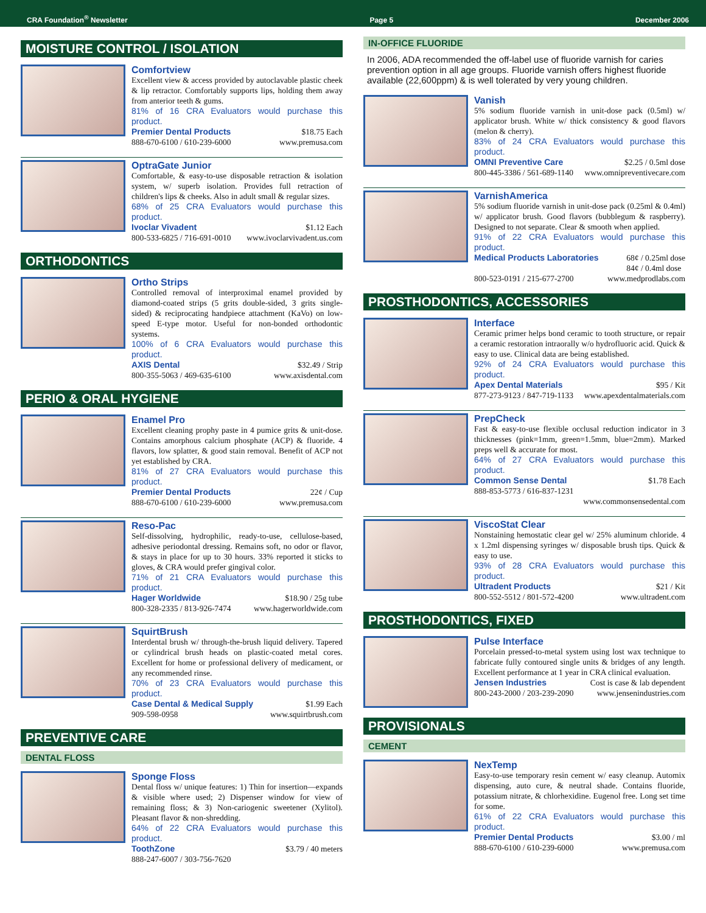CRA Foundation<sup>®</sup> Newsletter Page 5 December 2006
MOISTURE CONTROL / ISOLATION
Comfortview
Excellent view & access provided by autoclavable plastic cheek & lip retractor. Comfortably supports lips, holding them away from anterior teeth & gums.
81% of 16 CRA Evaluators would purchase this product.
Premier Dental Products $18.75 Each
888-670-6100 / 610-239-6000 www.premusa.com
OptraGate Junior
Comfortable, & easy-to-use disposable retraction & isolation system, w/ superb isolation. Provides full retraction of children's lips & cheeks. Also in adult small & regular sizes.
68% of 25 CRA Evaluators would purchase this product.
Ivoclar Vivadent $1.12 Each
800-533-6825 / 716-691-0010 www.ivoclarvivadent.us.com
ORTHODONTICS
Ortho Strips
Controlled removal of interproximal enamel provided by diamond-coated strips (5 grits double-sided, 3 grits single-sided) & reciprocating handpiece attachment (KaVo) on low-speed E-type motor. Useful for non-bonded orthodontic systems.
100% of 6 CRA Evaluators would purchase this product.
AXIS Dental $32.49 / Strip
800-355-5063 / 469-635-6100 www.axisdental.com
PERIO & ORAL HYGIENE
Enamel Pro
Excellent cleaning prophy paste in 4 pumice grits & unit-dose. Contains amorphous calcium phosphate (ACP) & fluoride. 4 flavors, low splatter, & good stain removal. Benefit of ACP not yet established by CRA.
81% of 27 CRA Evaluators would purchase this product.
Premier Dental Products 22¢ / Cup
888-670-6100 / 610-239-6000 www.premusa.com
Reso-Pac
Self-dissolving, hydrophilic, ready-to-use, cellulose-based, adhesive periodontal dressing. Remains soft, no odor or flavor, & stays in place for up to 30 hours. 33% reported it sticks to gloves, & CRA would prefer gingival color.
71% of 21 CRA Evaluators would purchase this product.
Hager Worldwide $18.90 / 25g tube
800-328-2335 / 813-926-7474 www.hagerworldwide.com
SquirtBrush
Interdental brush w/ through-the-brush liquid delivery. Tapered or cylindrical brush heads on plastic-coated metal cores. Excellent for home or professional delivery of medicament, or any recommended rinse.
70% of 23 CRA Evaluators would purchase this product.
Case Dental & Medical Supply $1.99 Each
909-598-0958 www.squirtbrush.com
PREVENTIVE CARE
DENTAL FLOSS
Sponge Floss
Dental floss w/ unique features: 1) Thin for insertion—expands & visible where used; 2) Dispenser window for view of remaining floss; & 3) Non-cariogenic sweetener (Xylitol). Pleasant flavor & non-shredding.
64% of 22 CRA Evaluators would purchase this product.
ToothZone $3.79 / 40 meters
888-247-6007 / 303-756-7620
IN-OFFICE FLUORIDE
In 2006, ADA recommended the off-label use of fluoride varnish for caries prevention option in all age groups. Fluoride varnish offers highest fluoride available (22,600ppm) & is well tolerated by very young children.
Vanish
5% sodium fluoride varnish in unit-dose pack (0.5ml) w/ applicator brush. White w/ thick consistency & good flavors (melon & cherry).
83% of 24 CRA Evaluators would purchase this product.
OMNI Preventive Care $2.25 / 0.5ml dose
800-445-3386 / 561-689-1140 www.omnipreventivecare.com
VarnishAmerica
5% sodium fluoride varnish in unit-dose pack (0.25ml & 0.4ml) w/ applicator brush. Good flavors (bubblegum & raspberry). Designed to not separate. Clear & smooth when applied.
91% of 22 CRA Evaluators would purchase this product.
Medical Products Laboratories 68¢ / 0.25ml dose
84¢ / 0.4ml dose
800-523-0191 / 215-677-2700 www.medprodlabs.com
PROSTHODONTICS, ACCESSORIES
Interface
Ceramic primer helps bond ceramic to tooth structure, or repair a ceramic restoration intraorally w/o hydrofluoric acid. Quick & easy to use. Clinical data are being established.
92% of 24 CRA Evaluators would purchase this product.
Apex Dental Materials $95 / Kit
877-273-9123 / 847-719-1133 www.apexdentalmaterials.com
PrepCheck
Fast & easy-to-use flexible occlusal reduction indicator in 3 thicknesses (pink=1mm, green=1.5mm, blue=2mm). Marked preps well & accurate for most.
64% of 27 CRA Evaluators would purchase this product.
Common Sense Dental $1.78 Each
888-853-5773 / 616-837-1231
www.commonsensedental.com
ViscoStat Clear
Nonstaining hemostatic clear gel w/ 25% aluminum chloride. 4 x 1.2ml dispensing syringes w/ disposable brush tips. Quick & easy to use.
93% of 28 CRA Evaluators would purchase this product.
Ultradent Products $21 / Kit
800-552-5512 / 801-572-4200 www.ultradent.com
PROSTHODONTICS, FIXED
Pulse Interface
Porcelain pressed-to-metal system using lost wax technique to fabricate fully contoured single units & bridges of any length. Excellent performance at 1 year in CRA clinical evaluation.
Jensen Industries Cost is case & lab dependent
800-243-2000 / 203-239-2090 www.jensenindustries.com
PROVISIONALS
CEMENT
NexTemp
Easy-to-use temporary resin cement w/ easy cleanup. Automix dispensing, auto cure, & neutral shade. Contains fluoride, potassium nitrate, & chlorhexidine. Eugenol free. Long set time for some.
61% of 22 CRA Evaluators would purchase this product.
Premier Dental Products $3.00 / ml
888-670-6100 / 610-239-6000 www.premusa.com